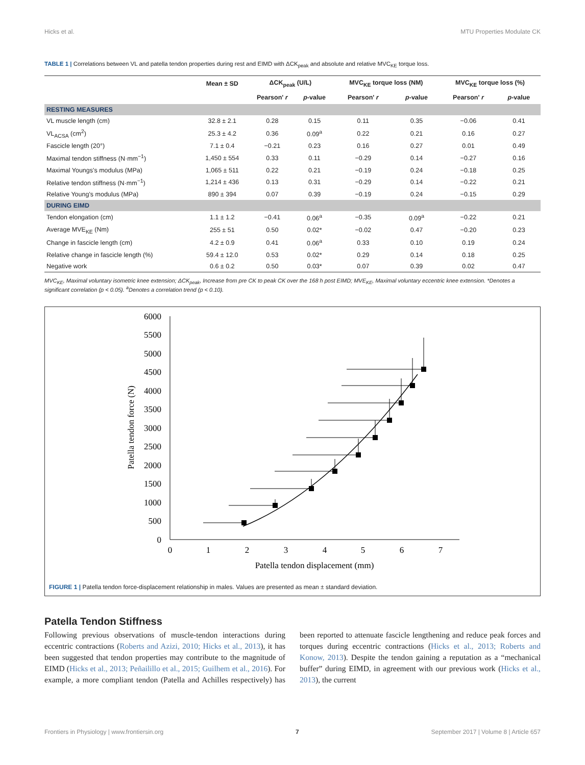Hicks et al. MTU Properties Modulate CK
TABLE 1 | Correlations between VL and patella tendon properties during rest and EIMD with ΔCK<sub>peak</sub> and absolute and relative MVC<sub>KE</sub> torque loss.
| | Mean ± SD | ΔCK<sub>peak</sub> (U/L) | | MVC<sub>KE</sub> torque loss (NM) | | MVC<sub>KE</sub> torque loss (%) | |
| --- | --- | --- | --- | --- | --- | --- | --- |
| | | Pearson' r | p -value | Pearson' r | p -value | Pearson' r | p -value |
| RESTING MEASURES | | | | | | | |
| VL muscle length (cm) | 32.8 ± 2.1 | 0.28 | 0.15 | 0.11 | 0.35 | −0.06 | 0.41 |
| VL<sub>ACSA</sub> (cm<sup>2</sup>) | 25.3 ± 4.2 | 0.36 | 0.09<sup>a</sup> | 0.22 | 0.21 | 0.16 | 0.27 |
| Fascicle length (20°) | 7.1 ± 0.4 | −0.21 | 0.23 | 0.16 | 0.27 | 0.01 | 0.49 |
| Maximal tendon stiffness (N·mm<sup>−1</sup>) | 1,450 ± 554 | 0.33 | 0.11 | −0.29 | 0.14 | −0.27 | 0.16 |
| Maximal Youngs's modulus (MPa) | 1,065 ± 511 | 0.22 | 0.21 | −0.19 | 0.24 | −0.18 | 0.25 |
| Relative tendon stiffness (N·mm<sup>−1</sup>) | 1,214 ± 436 | 0.13 | 0.31 | −0.29 | 0.14 | −0.22 | 0.21 |
| Relative Young's modulus (MPa) | 890 ± 394 | 0.07 | 0.39 | −0.19 | 0.24 | −0.15 | 0.29 |
| DURING EIMD | | | | | | | |
| Tendon elongation (cm) | 1.1 ± 1.2 | −0.41 | 0.06<sup>a</sup> | −0.35 | 0.09<sup>a</sup> | −0.22 | 0.21 |
| Average MVE<sub>KE</sub> (Nm) | 255 ± 51 | 0.50 | 0.02* | −0.02 | 0.47 | −0.20 | 0.23 |
| Change in fascicle length (cm) | 4.2 ± 0.9 | 0.41 | 0.06<sup>a</sup> | 0.33 | 0.10 | 0.19 | 0.24 |
| Relative change in fascicle length (%) | 59.4 ± 12.0 | 0.53 | 0.02* | 0.29 | 0.14 | 0.18 | 0.25 |
| Negative work | 0.6 ± 0.2 | 0.50 | 0.03* | 0.07 | 0.39 | 0.02 | 0.47 |
MVC<sub>KE</sub>, Maximal voluntary isometric knee extension; ΔCK<sub>peak</sub>, Increase from pre CK to peak CK over the 168 h post EIMD; MVE<sub>KE</sub>, Maximal voluntary eccentric knee extension. *Denotes a significant correlation (p < 0.05). <sup>a</sup>Denotes a correlation trend (p < 0.10).
6000
5500
5000
4500
4000
3500
3000
2500
2000
1500
1000
500
0
0
1
2
3
4
5
6
7
Patella tendon displacement (mm)
Patella tendon force (N)
FIGURE 1 | Patella tendon force-displacement relationship in males. Values are presented as mean ± standard deviation.
Patella Tendon Stiffness
Following previous observations of muscle-tendon interactions during eccentric contractions (Roberts and Azizi, 2010; Hicks et al., 2013), it has been suggested that tendon properties may contribute to the magnitude of EIMD (Hicks et al., 2013; Peñailillo et al., 2015; Guilhem et al., 2016). For example, a more compliant tendon (Patella and Achilles respectively) has been reported to attenuate fascicle lengthening and reduce peak forces and torques during eccentric contractions (Hicks et al., 2013; Roberts and Konow, 2013). Despite the tendon gaining a reputation as a “mechanical buffer” during EIMD, in agreement with our previous work (Hicks et al., 2013), the current
Frontiers in Physiology | www.frontiersin.org 7 September 2017 | Volume 8 | Article 657